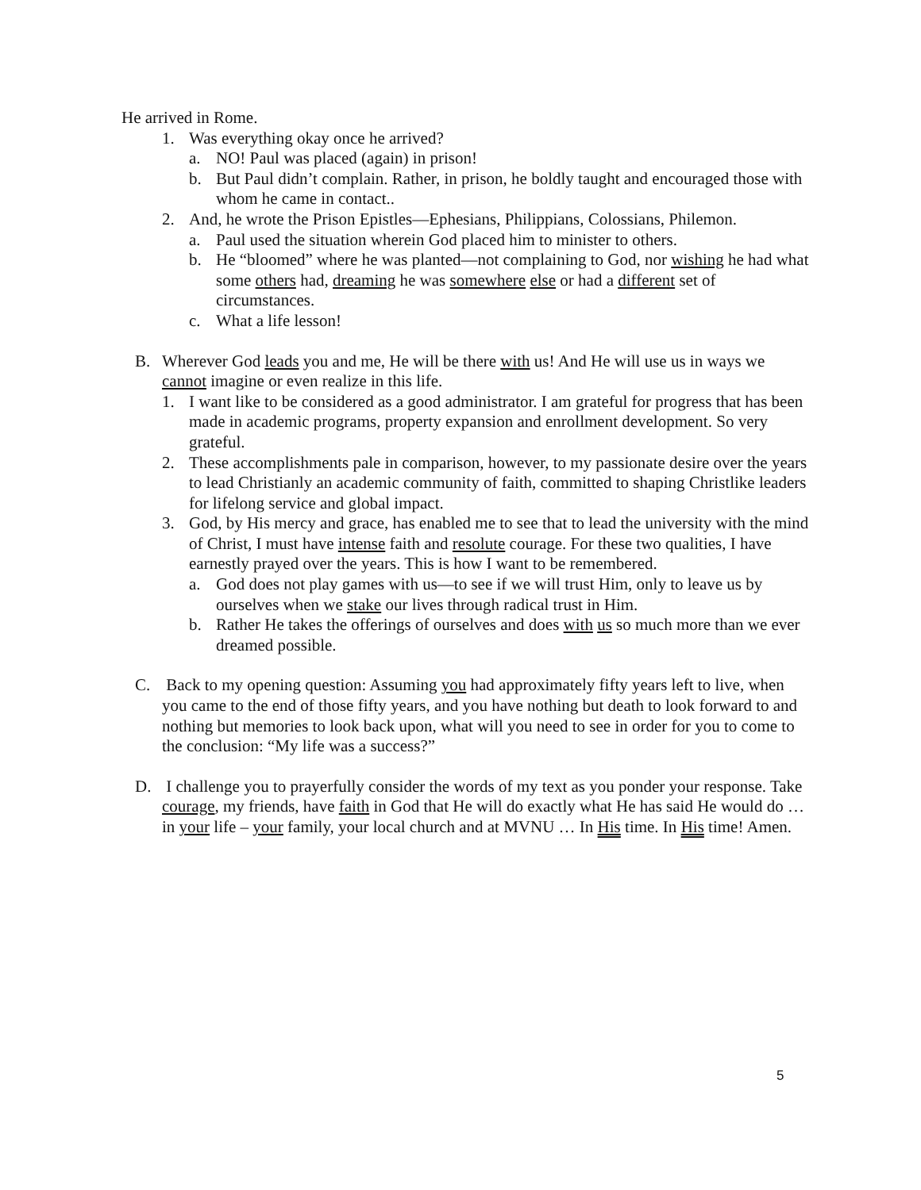He arrived in Rome.
1. Was everything okay once he arrived?
a. NO! Paul was placed (again) in prison!
b. But Paul didn’t complain. Rather, in prison, he boldly taught and encouraged those with whom he came in contact..
2. And, he wrote the Prison Epistles—Ephesians, Philippians, Colossians, Philemon.
a. Paul used the situation wherein God placed him to minister to others.
b. He “bloomed” where he was planted—not complaining to God, nor wishing he had what some others had, dreaming he was somewhere else or had a different set of circumstances.
c. What a life lesson!
B. Wherever God leads you and me, He will be there with us! And He will use us in ways we cannot imagine or even realize in this life.
1. I want like to be considered as a good administrator. I am grateful for progress that has been made in academic programs, property expansion and enrollment development. So very grateful.
2. These accomplishments pale in comparison, however, to my passionate desire over the years to lead Christianly an academic community of faith, committed to shaping Christlike leaders for lifelong service and global impact.
3. God, by His mercy and grace, has enabled me to see that to lead the university with the mind of Christ, I must have intense faith and resolute courage. For these two qualities, I have earnestly prayed over the years. This is how I want to be remembered.
a. God does not play games with us—to see if we will trust Him, only to leave us by ourselves when we stake our lives through radical trust in Him.
b. Rather He takes the offerings of ourselves and does with us so much more than we ever dreamed possible.
C. Back to my opening question: Assuming you had approximately fifty years left to live, when you came to the end of those fifty years, and you have nothing but death to look forward to and nothing but memories to look back upon, what will you need to see in order for you to come to the conclusion: “My life was a success?”
D. I challenge you to prayerfully consider the words of my text as you ponder your response. Take courage, my friends, have faith in God that He will do exactly what He has said He would do … in your life – your family, your local church and at MVNU … In His time. In His time! Amen.
5